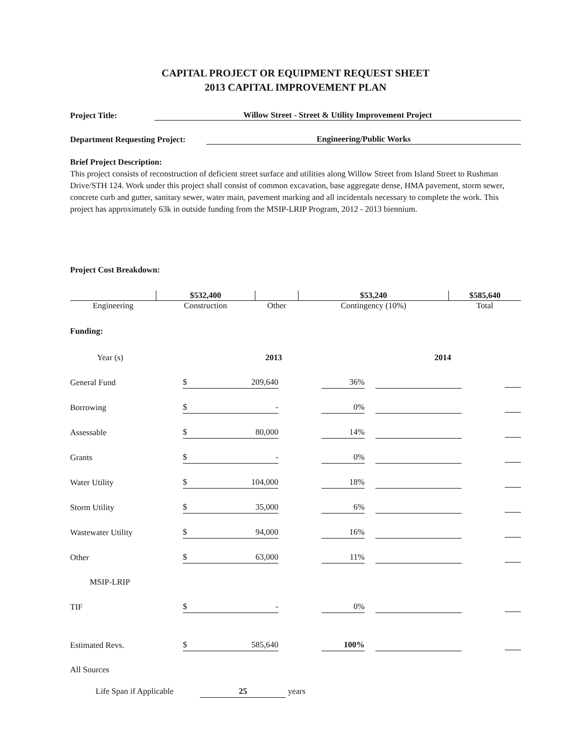CAPITAL PROJECT OR EQUIPMENT REQUEST SHEET
2013 CAPITAL IMPROVEMENT PLAN
Project Title: Willow Street - Street & Utility Improvement Project
Department Requesting Project: Engineering/Public Works
Brief Project Description:
This project consists of reconstruction of deficient street surface and utilities along Willow Street from Island Street to Rushman Drive/STH 124. Work under this project shall consist of common excavation, base aggregate dense, HMA pavement, storm sewer, concrete curb and gutter, sanitary sewer, water main, pavement marking and all incidentals necessary to complete the work. This project has approximately 63k in outside funding from the MSIP-LRIP Program, 2012 - 2013 biennium.
Project Cost Breakdown:
| | $532,400 | | $53,240 | $585,640 |
| Engineering | Construction | Other | Contingency (10%) | Total |
Funding:
| Year (s) | 2013 | | | 2014 | | |
| General Fund | $ 209,640 | | 36% | | | |
| Borrowing | $ - | | 0% | | | |
| Assessable | $ 80,000 | | 14% | | | |
| Grants | $ - | | 0% | | | |
| Water Utility | $ 104,000 | | 18% | | | |
| Storm Utility | $ 35,000 | | 6% | | | |
| Wastewater Utility | $ 94,000 | | 16% | | | |
| Other | $ 63,000 | | 11% | | | |
| MSIP-LRIP | | | | | | |
| TIF | $ - | | 0% | | | |
| Estimated Revs. | $ 585,640 | | 100% | | | |
| All Sources | | | | | | |
Life Span if Applicable 25 years